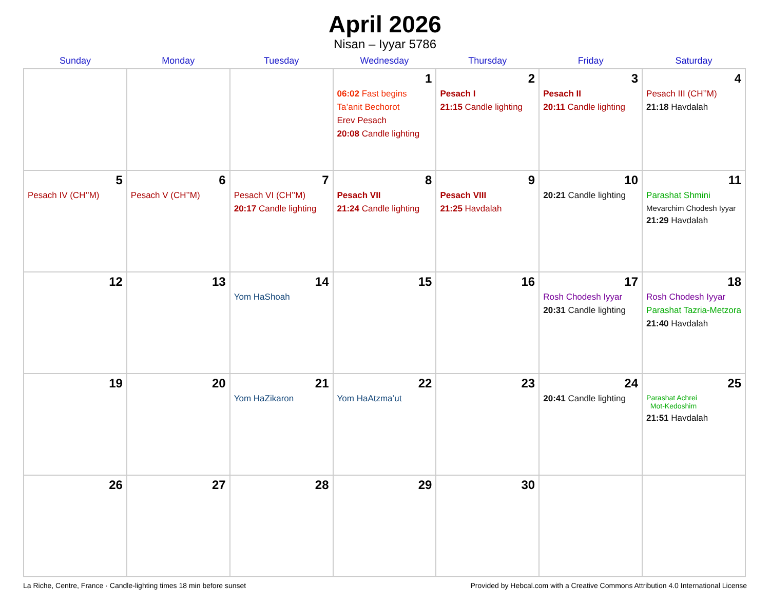April 2026
Nisan – Iyyar 5786
| Sunday | Monday | Tuesday | Wednesday | Thursday | Friday | Saturday |
| --- | --- | --- | --- | --- | --- | --- |
| | | | 1 06:02 Fast begins Ta’anit Bechorot Erev Pesach 20:08 Candle lighting | 2 Pesach I 21:15 Candle lighting | 3 Pesach II 20:11 Candle lighting | 4 Pesach III (CH’’M) 21:18 Havdalah |
| 5 Pesach IV (CH’’M) | 6 Pesach V (CH’’M) | 7 Pesach VI (CH’’M) 20:17 Candle lighting | 8 Pesach VII 21:24 Candle lighting | 9 Pesach VIII 21:25 Havdalah | 10 20:21 Candle lighting | 11 Parashat Shmini Mevarchim Chodesh Iyyar 21:29 Havdalah |
| 12 | 13 | 14 Yom HaShoah | 15 | 16 | 17 Rosh Chodesh Iyyar 20:31 Candle lighting | 18 Rosh Chodesh Iyyar Parashat Tazria-Metzora 21:40 Havdalah |
| 19 | 20 | 21 Yom HaZikaron | 22 Yom HaAtzma’ut | 23 | 24 20:41 Candle lighting | 25 Parashat Achrei Mot-Kedoshim 21:51 Havdalah |
| 26 | 27 | 28 | 29 | 30 | | |
La Riche, Centre, France · Candle-lighting times 18 min before sunset Provided by Hebcal.com with a Creative Commons Attribution 4.0 International License